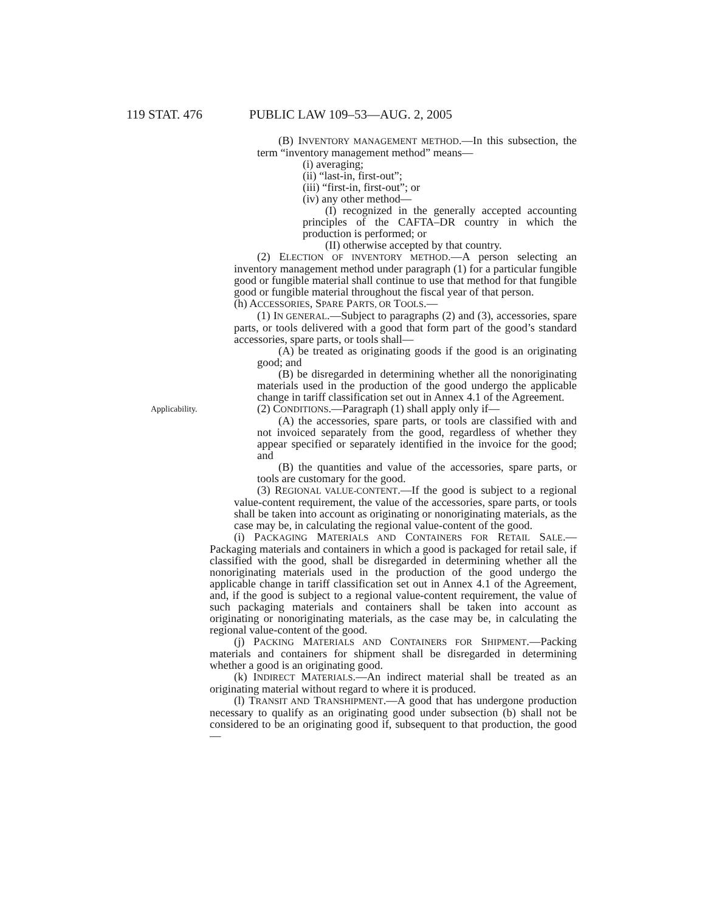119 STAT. 476 PUBLIC LAW 109–53—AUG. 2, 2005
(B) INVENTORY MANAGEMENT METHOD.—In this subsection, the term “inventory management method” means—
(i) averaging;
(ii) “last-in, first-out”;
(iii) “first-in, first-out”; or
(iv) any other method—
(I) recognized in the generally accepted accounting principles of the CAFTA–DR country in which the production is performed; or
(II) otherwise accepted by that country.
(2) ELECTION OF INVENTORY METHOD.—A person selecting an inventory management method under paragraph (1) for a particular fungible good or fungible material shall continue to use that method for that fungible good or fungible material throughout the fiscal year of that person.
(h) ACCESSORIES, SPARE PARTS, OR TOOLS.—
(1) IN GENERAL.—Subject to paragraphs (2) and (3), accessories, spare parts, or tools delivered with a good that form part of the good’s standard accessories, spare parts, or tools shall—
(A) be treated as originating goods if the good is an originating good; and
(B) be disregarded in determining whether all the nonoriginating materials used in the production of the good undergo the applicable change in tariff classification set out in Annex 4.1 of the Agreement.
Applicability. (2) CONDITIONS.—Paragraph (1) shall apply only if—
(A) the accessories, spare parts, or tools are classified with and not invoiced separately from the good, regardless of whether they appear specified or separately identified in the invoice for the good; and
(B) the quantities and value of the accessories, spare parts, or tools are customary for the good.
(3) REGIONAL VALUE-CONTENT.—If the good is subject to a regional value-content requirement, the value of the accessories, spare parts, or tools shall be taken into account as originating or nonoriginating materials, as the case may be, in calculating the regional value-content of the good.
(i) PACKAGING MATERIALS AND CONTAINERS FOR RETAIL SALE.—Packaging materials and containers in which a good is packaged for retail sale, if classified with the good, shall be disregarded in determining whether all the nonoriginating materials used in the production of the good undergo the applicable change in tariff classification set out in Annex 4.1 of the Agreement, and, if the good is subject to a regional value-content requirement, the value of such packaging materials and containers shall be taken into account as originating or nonoriginating materials, as the case may be, in calculating the regional value-content of the good.
(j) PACKING MATERIALS AND CONTAINERS FOR SHIPMENT.—Packing materials and containers for shipment shall be disregarded in determining whether a good is an originating good.
(k) INDIRECT MATERIALS.—An indirect material shall be treated as an originating material without regard to where it is produced.
(l) TRANSIT AND TRANSHIPMENT.—A good that has undergone production necessary to qualify as an originating good under subsection (b) shall not be considered to be an originating good if, subsequent to that production, the good—